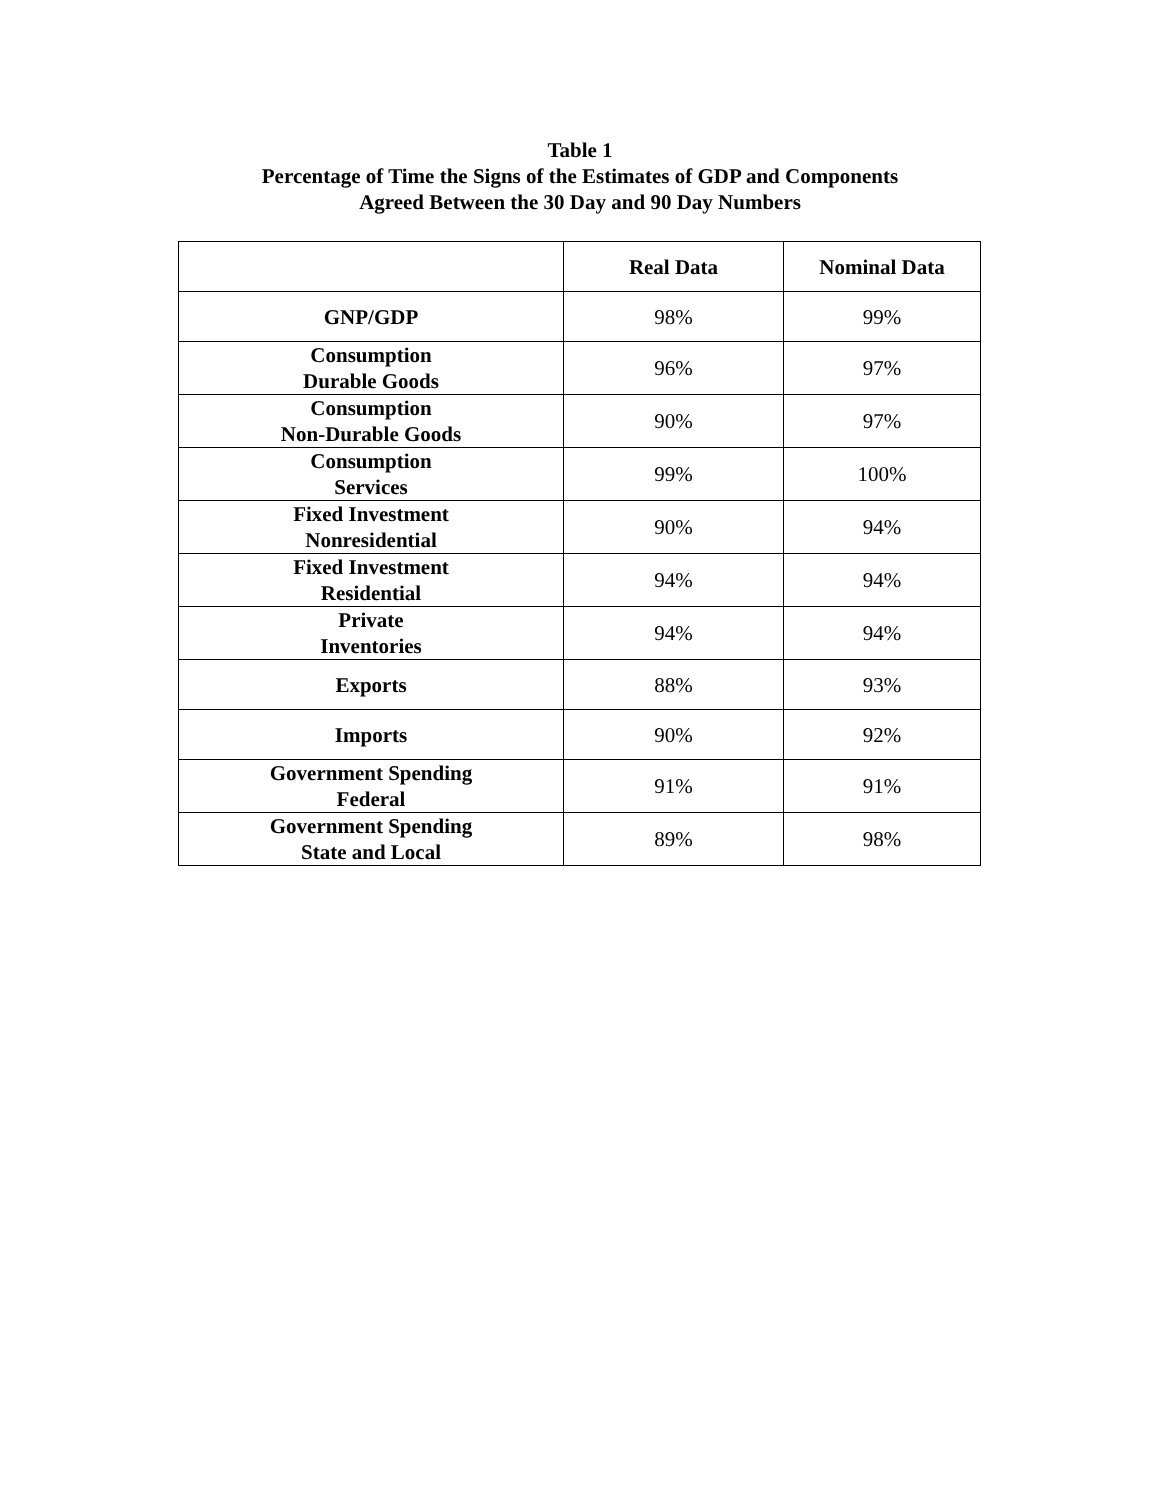Table 1
Percentage of Time the Signs of the Estimates of GDP and Components
Agreed Between the 30 Day and 90 Day Numbers
| | Real Data | Nominal Data |
| --- | --- | --- |
| GNP/GDP | 98% | 99% |
| Consumption Durable Goods | 96% | 97% |
| Consumption Non-Durable Goods | 90% | 97% |
| Consumption Services | 99% | 100% |
| Fixed Investment Nonresidential | 90% | 94% |
| Fixed Investment Residential | 94% | 94% |
| Private Inventories | 94% | 94% |
| Exports | 88% | 93% |
| Imports | 90% | 92% |
| Government Spending Federal | 91% | 91% |
| Government Spending State and Local | 89% | 98% |